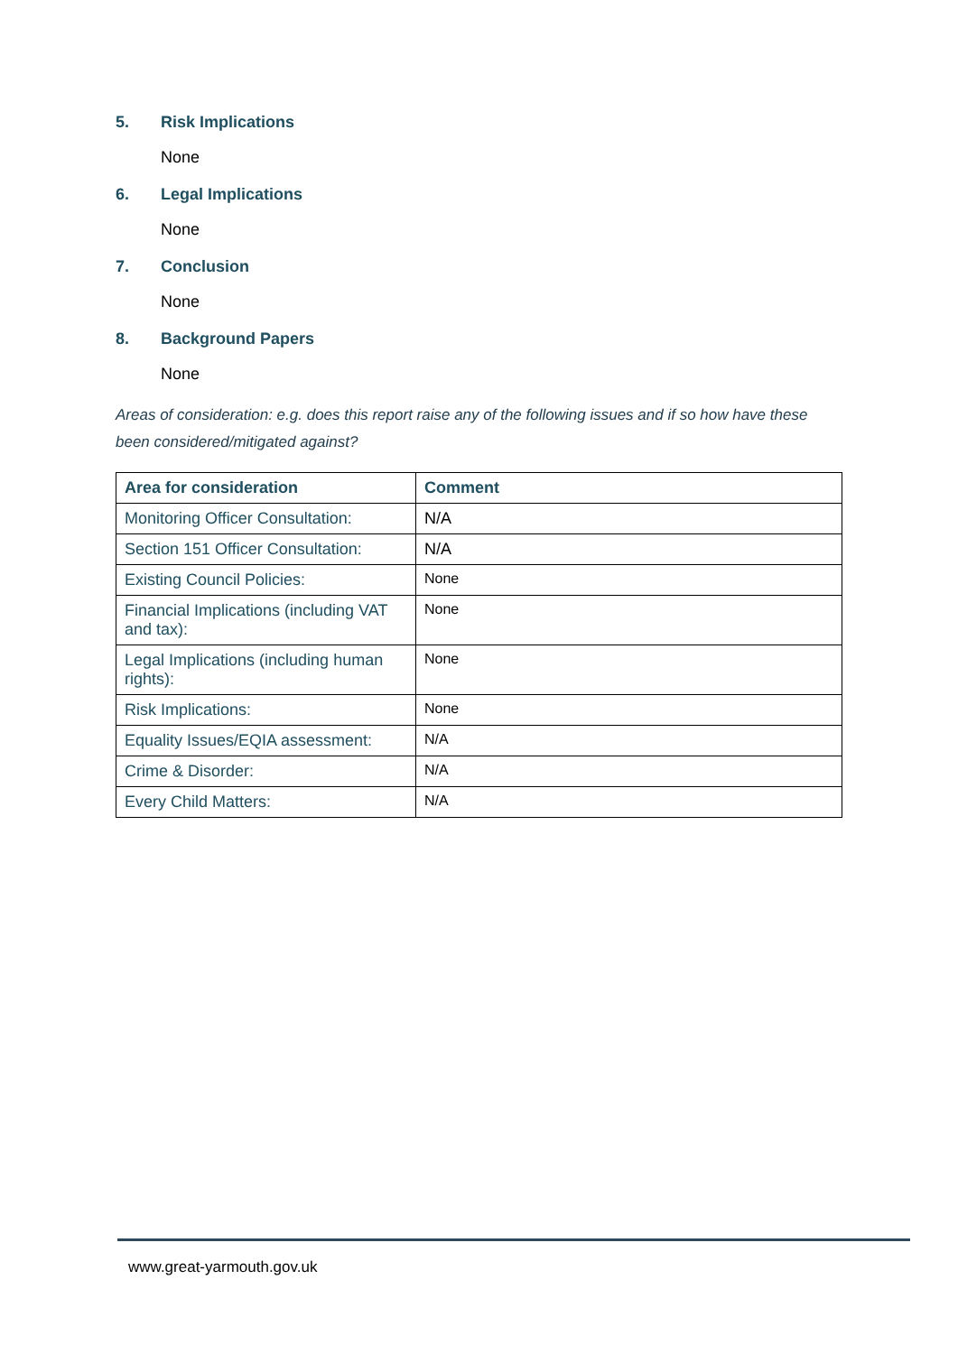5. Risk Implications
None
6. Legal Implications
None
7. Conclusion
None
8. Background Papers
None
Areas of consideration: e.g. does this report raise any of the following issues and if so how have these been considered/mitigated against?
| Area for consideration | Comment |
| --- | --- |
| Monitoring Officer Consultation: | N/A |
| Section 151 Officer Consultation: | N/A |
| Existing Council Policies: | None |
| Financial Implications (including VAT and tax): | None |
| Legal Implications (including human rights): | None |
| Risk Implications: | None |
| Equality Issues/EQIA assessment: | N/A |
| Crime & Disorder: | N/A |
| Every Child Matters: | N/A |
www.great-yarmouth.gov.uk